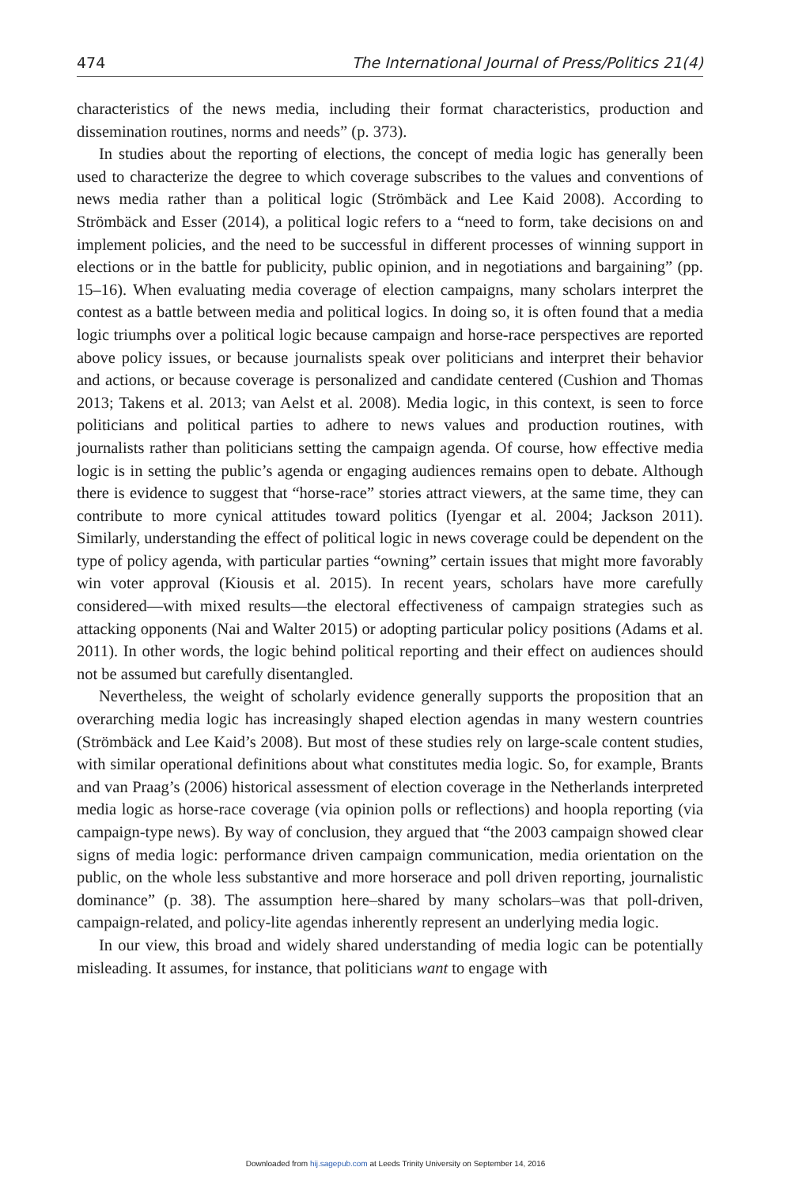474 The International Journal of Press/Politics 21(4)
characteristics of the news media, including their format characteristics, production and dissemination routines, norms and needs” (p. 373).
In studies about the reporting of elections, the concept of media logic has generally been used to characterize the degree to which coverage subscribes to the values and conventions of news media rather than a political logic (Strömbäck and Lee Kaid 2008). According to Strömbäck and Esser (2014), a political logic refers to a “need to form, take decisions on and implement policies, and the need to be successful in different processes of winning support in elections or in the battle for publicity, public opinion, and in negotiations and bargaining” (pp. 15–16). When evaluating media coverage of election campaigns, many scholars interpret the contest as a battle between media and political logics. In doing so, it is often found that a media logic triumphs over a political logic because campaign and horse-race perspectives are reported above policy issues, or because journalists speak over politicians and interpret their behavior and actions, or because coverage is personalized and candidate centered (Cushion and Thomas 2013; Takens et al. 2013; van Aelst et al. 2008). Media logic, in this context, is seen to force politicians and political parties to adhere to news values and production routines, with journalists rather than politicians setting the campaign agenda. Of course, how effective media logic is in setting the public’s agenda or engaging audiences remains open to debate. Although there is evidence to suggest that “horse-race” stories attract viewers, at the same time, they can contribute to more cynical attitudes toward politics (Iyengar et al. 2004; Jackson 2011). Similarly, understanding the effect of political logic in news coverage could be dependent on the type of policy agenda, with particular parties “owning” certain issues that might more favorably win voter approval (Kiousis et al. 2015). In recent years, scholars have more carefully considered—with mixed results—the electoral effectiveness of campaign strategies such as attacking opponents (Nai and Walter 2015) or adopting particular policy positions (Adams et al. 2011). In other words, the logic behind political reporting and their effect on audiences should not be assumed but carefully disentangled.
Nevertheless, the weight of scholarly evidence generally supports the proposition that an overarching media logic has increasingly shaped election agendas in many western countries (Strömbäck and Lee Kaid’s 2008). But most of these studies rely on large-scale content studies, with similar operational definitions about what constitutes media logic. So, for example, Brants and van Praag’s (2006) historical assessment of election coverage in the Netherlands interpreted media logic as horse-race coverage (via opinion polls or reflections) and hoopla reporting (via campaign-type news). By way of conclusion, they argued that “the 2003 campaign showed clear signs of media logic: performance driven campaign communication, media orientation on the public, on the whole less substantive and more horserace and poll driven reporting, journalistic dominance” (p. 38). The assumption here–shared by many scholars–was that poll-driven, campaign-related, and policy-lite agendas inherently represent an underlying media logic.
In our view, this broad and widely shared understanding of media logic can be potentially misleading. It assumes, for instance, that politicians want to engage with
Downloaded from hij.sagepub.com at Leeds Trinity University on September 14, 2016